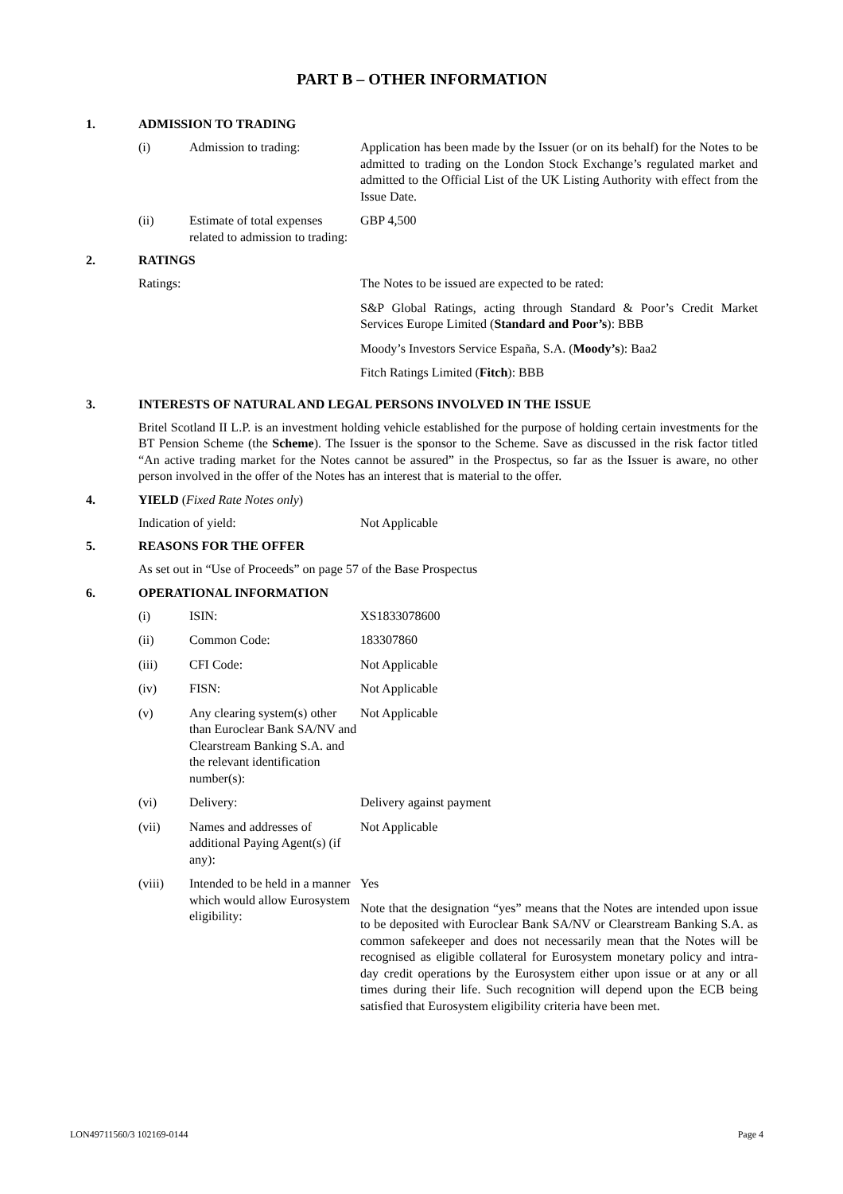PART B – OTHER INFORMATION
1. ADMISSION TO TRADING
(i) Admission to trading: Application has been made by the Issuer (or on its behalf) for the Notes to be admitted to trading on the London Stock Exchange’s regulated market and admitted to the Official List of the UK Listing Authority with effect from the Issue Date.
(ii) Estimate of total expenses related to admission to trading: GBP 4,500
2. RATINGS
Ratings: The Notes to be issued are expected to be rated:
S&P Global Ratings, acting through Standard & Poor’s Credit Market Services Europe Limited (Standard and Poor’s): BBB
Moody’s Investors Service España, S.A. (Moody’s): Baa2
Fitch Ratings Limited (Fitch): BBB
3. INTERESTS OF NATURAL AND LEGAL PERSONS INVOLVED IN THE ISSUE
Britel Scotland II L.P. is an investment holding vehicle established for the purpose of holding certain investments for the BT Pension Scheme (the Scheme). The Issuer is the sponsor to the Scheme. Save as discussed in the risk factor titled “An active trading market for the Notes cannot be assured” in the Prospectus, so far as the Issuer is aware, no other person involved in the offer of the Notes has an interest that is material to the offer.
4. YIELD (Fixed Rate Notes only)
Indication of yield: Not Applicable
5. REASONS FOR THE OFFER
As set out in “Use of Proceeds” on page 57 of the Base Prospectus
6. OPERATIONAL INFORMATION
(i) ISIN: XS1833078600
(ii) Common Code: 183307860
(iii) CFI Code: Not Applicable
(iv) FISN: Not Applicable
(v) Any clearing system(s) other than Euroclear Bank SA/NV and Clearstream Banking S.A. and the relevant identification number(s): Not Applicable
(vi) Delivery: Delivery against payment
(vii) Names and addresses of additional Paying Agent(s) (if any): Not Applicable
(viii) Intended to be held in a manner which would allow Eurosystem eligibility:
Yes
Note that the designation “yes” means that the Notes are intended upon issue to be deposited with Euroclear Bank SA/NV or Clearstream Banking S.A. as common safekeeper and does not necessarily mean that the Notes will be recognised as eligible collateral for Eurosystem monetary policy and intra-day credit operations by the Eurosystem either upon issue or at any or all times during their life. Such recognition will depend upon the ECB being satisfied that Eurosystem eligibility criteria have been met.
LON49711560/3 102169-0144 Page 4